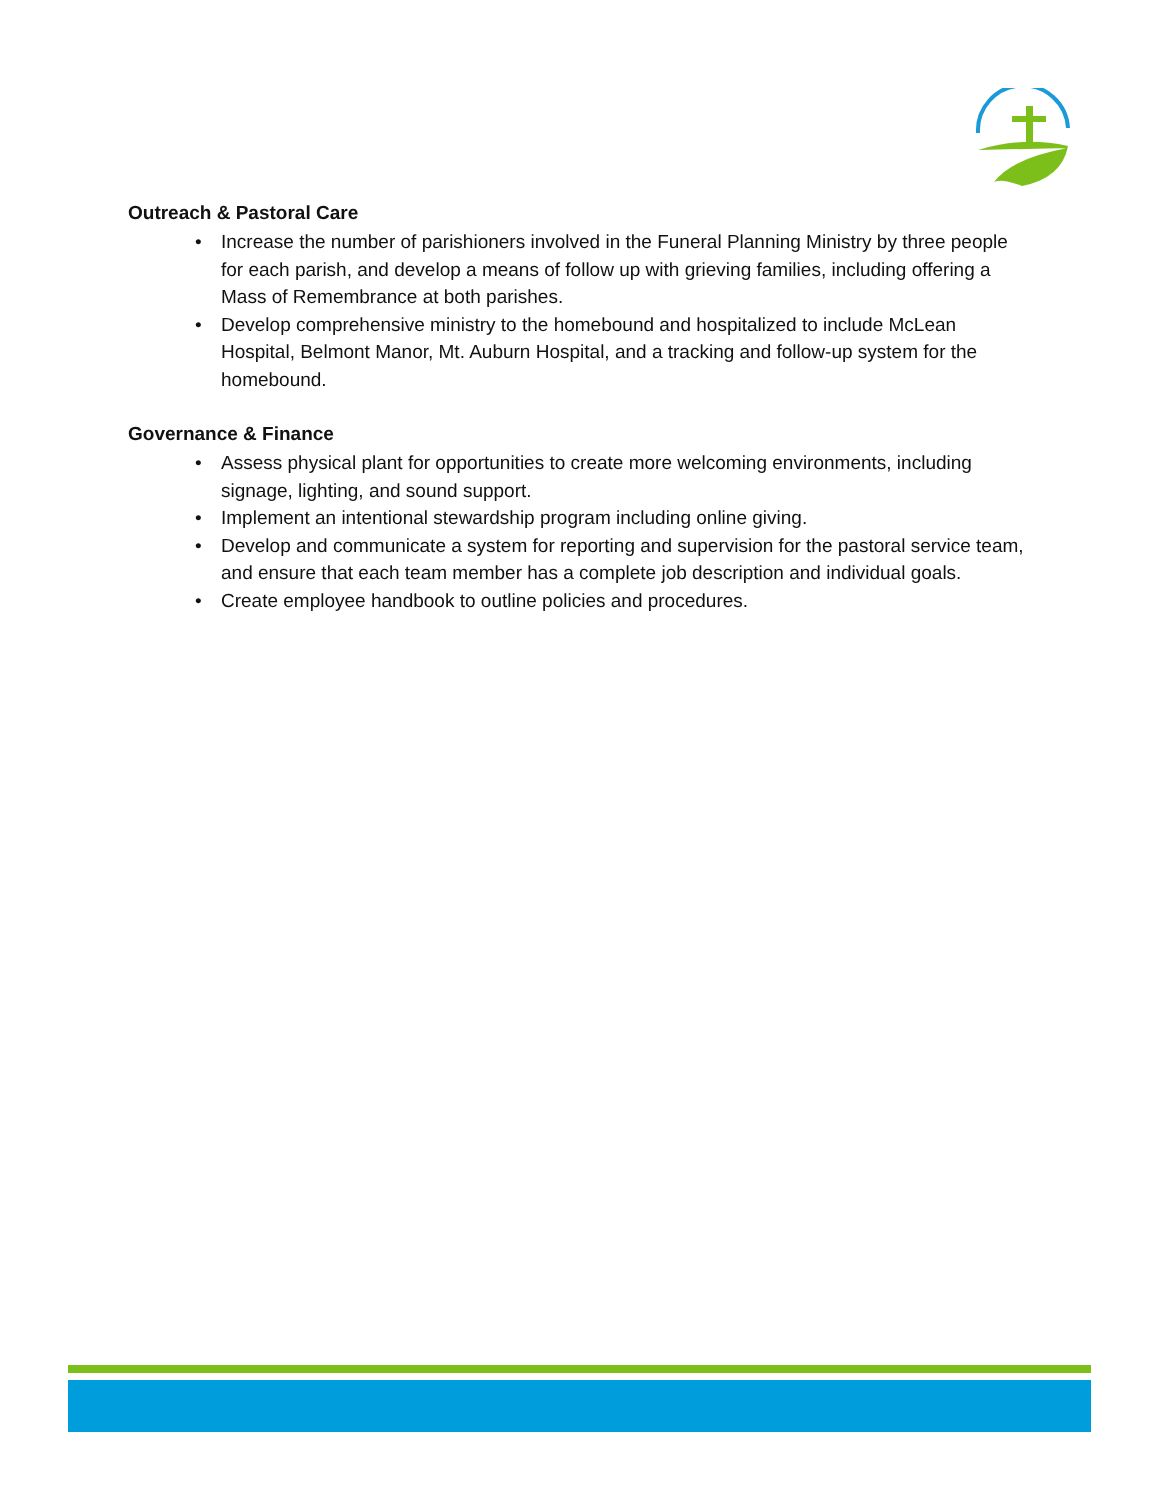Outreach & Pastoral Care
• Increase the number of parishioners involved in the Funeral Planning Ministry by three people for each parish, and develop a means of follow up with grieving families, including offering a Mass of Remembrance at both parishes.
• Develop comprehensive ministry to the homebound and hospitalized to include McLean Hospital, Belmont Manor, Mt. Auburn Hospital, and a tracking and follow-up system for the homebound.
Governance & Finance
• Assess physical plant for opportunities to create more welcoming environments, including signage, lighting, and sound support.
• Implement an intentional stewardship program including online giving.
• Develop and communicate a system for reporting and supervision for the pastoral service team, and ensure that each team member has a complete job description and individual goals.
• Create employee handbook to outline policies and procedures.